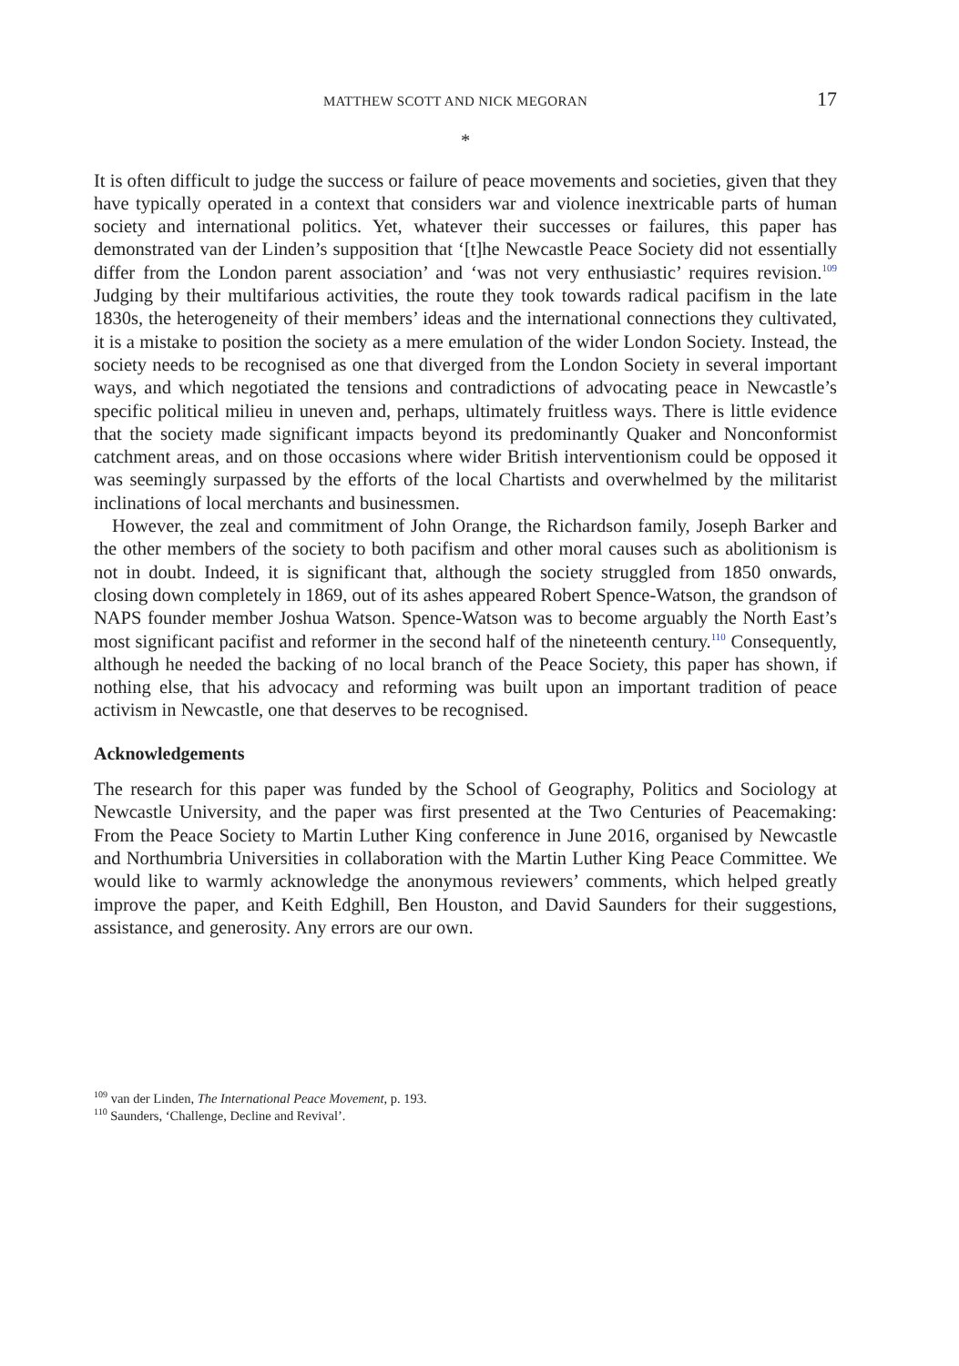MATTHEW SCOTT AND NICK MEGORAN 17
*
It is often difficult to judge the success or failure of peace movements and societies, given that they have typically operated in a context that considers war and violence inextricable parts of human society and international politics. Yet, whatever their successes or failures, this paper has demonstrated van der Linden’s supposition that ‘[t]he Newcastle Peace Society did not essentially differ from the London parent association’ and ‘was not very enthusiastic’ requires revision.<sup>109</sup> Judging by their multifarious activities, the route they took towards radical pacifism in the late 1830s, the heterogeneity of their members’ ideas and the international connections they cultivated, it is a mistake to position the society as a mere emulation of the wider London Society. Instead, the society needs to be recognised as one that diverged from the London Society in several important ways, and which negotiated the tensions and contradictions of advocating peace in Newcastle’s specific political milieu in uneven and, perhaps, ultimately fruitless ways. There is little evidence that the society made significant impacts beyond its predominantly Quaker and Nonconformist catchment areas, and on those occasions where wider British interventionism could be opposed it was seemingly surpassed by the efforts of the local Chartists and overwhelmed by the militarist inclinations of local merchants and businessmen.
However, the zeal and commitment of John Orange, the Richardson family, Joseph Barker and the other members of the society to both pacifism and other moral causes such as abolitionism is not in doubt. Indeed, it is significant that, although the society struggled from 1850 onwards, closing down completely in 1869, out of its ashes appeared Robert Spence-Watson, the grandson of NAPS founder member Joshua Watson. Spence-Watson was to become arguably the North East’s most significant pacifist and reformer in the second half of the nineteenth century.<sup>110</sup> Consequently, although he needed the backing of no local branch of the Peace Society, this paper has shown, if nothing else, that his advocacy and reforming was built upon an important tradition of peace activism in Newcastle, one that deserves to be recognised.
Acknowledgements
The research for this paper was funded by the School of Geography, Politics and Sociology at Newcastle University, and the paper was first presented at the Two Centuries of Peacemaking: From the Peace Society to Martin Luther King conference in June 2016, organised by Newcastle and Northumbria Universities in collaboration with the Martin Luther King Peace Committee. We would like to warmly acknowledge the anonymous reviewers’ comments, which helped greatly improve the paper, and Keith Edghill, Ben Houston, and David Saunders for their suggestions, assistance, and generosity. Any errors are our own.
<sup>109</sup> van der Linden, The International Peace Movement, p. 193.
<sup>110</sup> Saunders, ‘Challenge, Decline and Revival’.